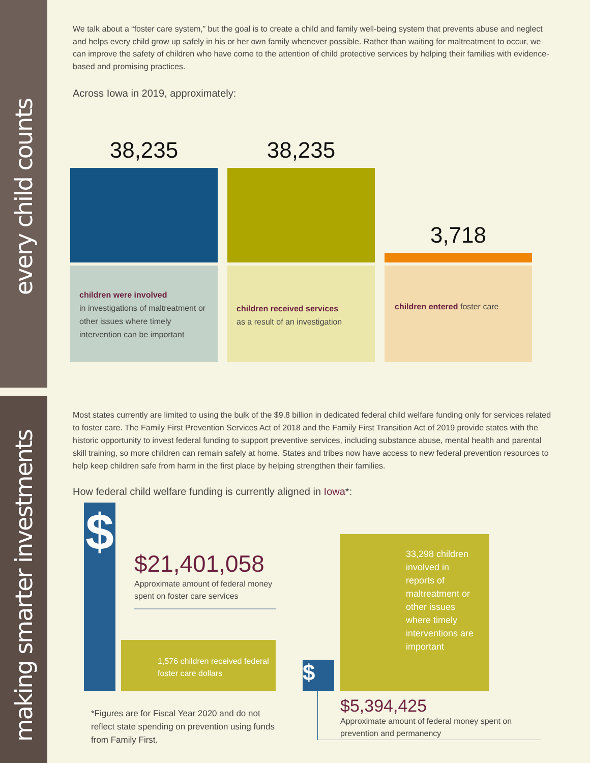every child counts
making smarter investments
We talk about a “foster care system,” but the goal is to create a child and family well-being system that prevents abuse and neglect and helps every child grow up safely in his or her own family whenever possible. Rather than waiting for maltreatment to occur, we can improve the safety of children who have come to the attention of child protective services by helping their families with evidence-based and promising practices.
Across Iowa in 2019, approximately:
38,235
children were involved
in investigations of maltreatment or other issues where timely intervention can be important
38,235
children received services
as a result of an investigation
3,718
children entered foster care
Most states currently are limited to using the bulk of the $9.8 billion in dedicated federal child welfare funding only for services related to foster care. The Family First Prevention Services Act of 2018 and the Family First Transition Act of 2019 provide states with the historic opportunity to invest federal funding to support preventive services, including substance abuse, mental health and parental skill training, so more children can remain safely at home. States and tribes now have access to new federal prevention resources to help keep children safe from harm in the first place by helping strengthen their families.
How federal child welfare funding is currently aligned in Iowa*:
$
$21,401,058
Approximate amount of federal money spent on foster care services
1,576 children received federal foster care dollars
*Figures are for Fiscal Year 2020 and do not reflect state spending on prevention using funds from Family First.
$
33,298 children involved in reports of maltreatment or other issues where timely interventions are important
$5,394,425
Approximate amount of federal money spent on
prevention and permanency